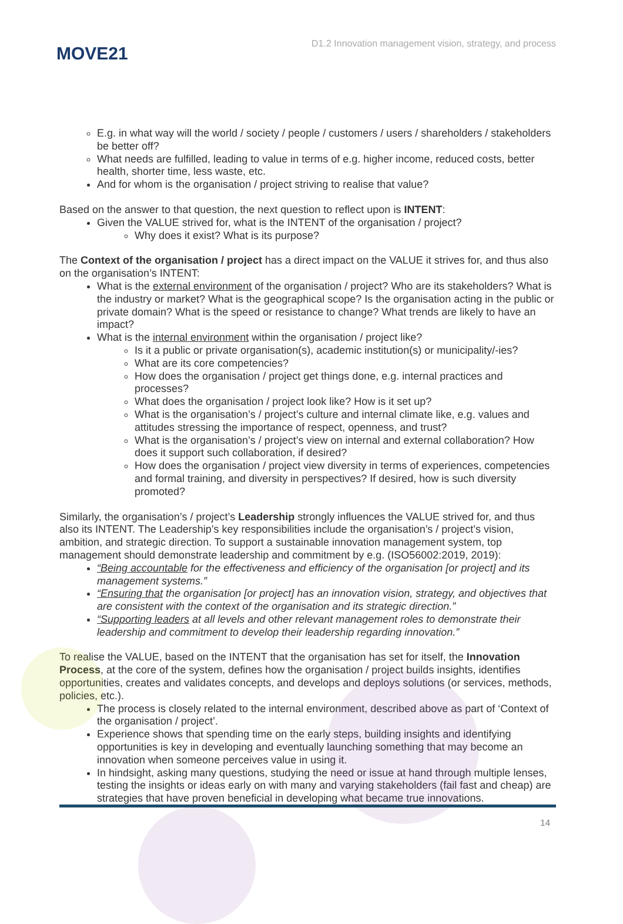MOVE21
D1.2 Innovation management vision, strategy, and process
E.g. in what way will the world / society / people / customers / users / shareholders / stakeholders be better off?
What needs are fulfilled, leading to value in terms of e.g. higher income, reduced costs, better health, shorter time, less waste, etc.
And for whom is the organisation / project striving to realise that value?
Based on the answer to that question, the next question to reflect upon is INTENT:
Given the VALUE strived for, what is the INTENT of the organisation / project?
Why does it exist? What is its purpose?
The Context of the organisation / project has a direct impact on the VALUE it strives for, and thus also on the organisation’s INTENT:
What is the external environment of the organisation / project? Who are its stakeholders? What is the industry or market? What is the geographical scope? Is the organisation acting in the public or private domain? What is the speed or resistance to change? What trends are likely to have an impact?
What is the internal environment within the organisation / project like?
Is it a public or private organisation(s), academic institution(s) or municipality/-ies?
What are its core competencies?
How does the organisation / project get things done, e.g. internal practices and processes?
What does the organisation / project look like? How is it set up?
What is the organisation’s / project’s culture and internal climate like, e.g. values and attitudes stressing the importance of respect, openness, and trust?
What is the organisation’s / project’s view on internal and external collaboration? How does it support such collaboration, if desired?
How does the organisation / project view diversity in terms of experiences, competencies and formal training, and diversity in perspectives? If desired, how is such diversity promoted?
Similarly, the organisation’s / project’s Leadership strongly influences the VALUE strived for, and thus also its INTENT. The Leadership’s key responsibilities include the organisation’s / project’s vision, ambition, and strategic direction. To support a sustainable innovation management system, top management should demonstrate leadership and commitment by e.g. (ISO56002:2019, 2019):
“Being accountable for the effectiveness and efficiency of the organisation [or project] and its management systems.”
“Ensuring that the organisation [or project] has an innovation vision, strategy, and objectives that are consistent with the context of the organisation and its strategic direction.”
“Supporting leaders at all levels and other relevant management roles to demonstrate their leadership and commitment to develop their leadership regarding innovation.”
To realise the VALUE, based on the INTENT that the organisation has set for itself, the Innovation Process, at the core of the system, defines how the organisation / project builds insights, identifies opportunities, creates and validates concepts, and develops and deploys solutions (or services, methods, policies, etc.).
The process is closely related to the internal environment, described above as part of ‘Context of the organisation / project’.
Experience shows that spending time on the early steps, building insights and identifying opportunities is key in developing and eventually launching something that may become an innovation when someone perceives value in using it.
In hindsight, asking many questions, studying the need or issue at hand through multiple lenses, testing the insights or ideas early on with many and varying stakeholders (fail fast and cheap) are strategies that have proven beneficial in developing what became true innovations.
14